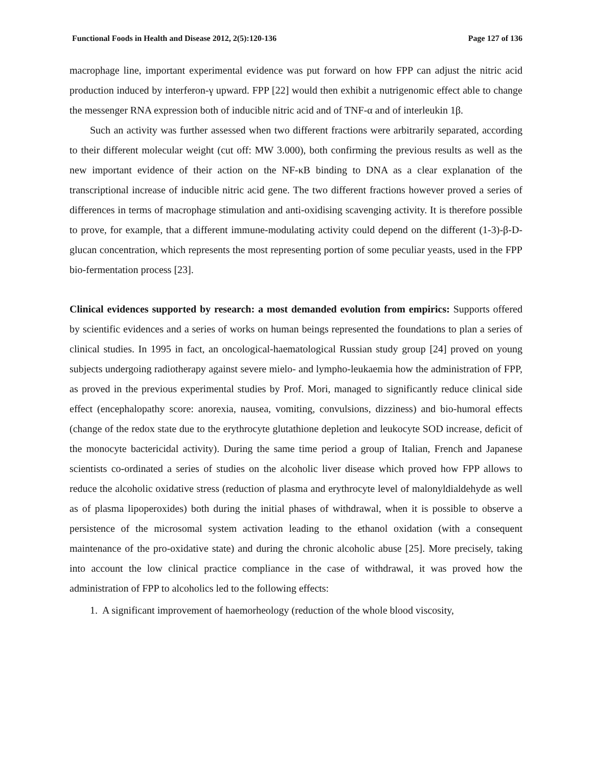Functional Foods in Health and Disease 2012, 2(5):120-136 Page 127 of 136
macrophage line, important experimental evidence was put forward on how FPP can adjust the nitric acid production induced by interferon-γ upward. FPP [22] would then exhibit a nutrigenomic effect able to change the messenger RNA expression both of inducible nitric acid and of TNF-α and of interleukin 1β.
Such an activity was further assessed when two different fractions were arbitrarily separated, according to their different molecular weight (cut off: MW 3.000), both confirming the previous results as well as the new important evidence of their action on the NF-κB binding to DNA as a clear explanation of the transcriptional increase of inducible nitric acid gene. The two different fractions however proved a series of differences in terms of macrophage stimulation and anti-oxidising scavenging activity. It is therefore possible to prove, for example, that a different immune-modulating activity could depend on the different (1-3)-β-D-glucan concentration, which represents the most representing portion of some peculiar yeasts, used in the FPP bio-fermentation process [23].
Clinical evidences supported by research: a most demanded evolution from empirics: Supports offered by scientific evidences and a series of works on human beings represented the foundations to plan a series of clinical studies. In 1995 in fact, an oncological-haematological Russian study group [24] proved on young subjects undergoing radiotherapy against severe mielo- and lympho-leukaemia how the administration of FPP, as proved in the previous experimental studies by Prof. Mori, managed to significantly reduce clinical side effect (encephalopathy score: anorexia, nausea, vomiting, convulsions, dizziness) and bio-humoral effects (change of the redox state due to the erythrocyte glutathione depletion and leukocyte SOD increase, deficit of the monocyte bactericidal activity). During the same time period a group of Italian, French and Japanese scientists co-ordinated a series of studies on the alcoholic liver disease which proved how FPP allows to reduce the alcoholic oxidative stress (reduction of plasma and erythrocyte level of malonyldialdehyde as well as of plasma lipoperoxides) both during the initial phases of withdrawal, when it is possible to observe a persistence of the microsomal system activation leading to the ethanol oxidation (with a consequent maintenance of the pro-oxidative state) and during the chronic alcoholic abuse [25]. More precisely, taking into account the low clinical practice compliance in the case of withdrawal, it was proved how the administration of FPP to alcoholics led to the following effects:
1. A significant improvement of haemorheology (reduction of the whole blood viscosity,